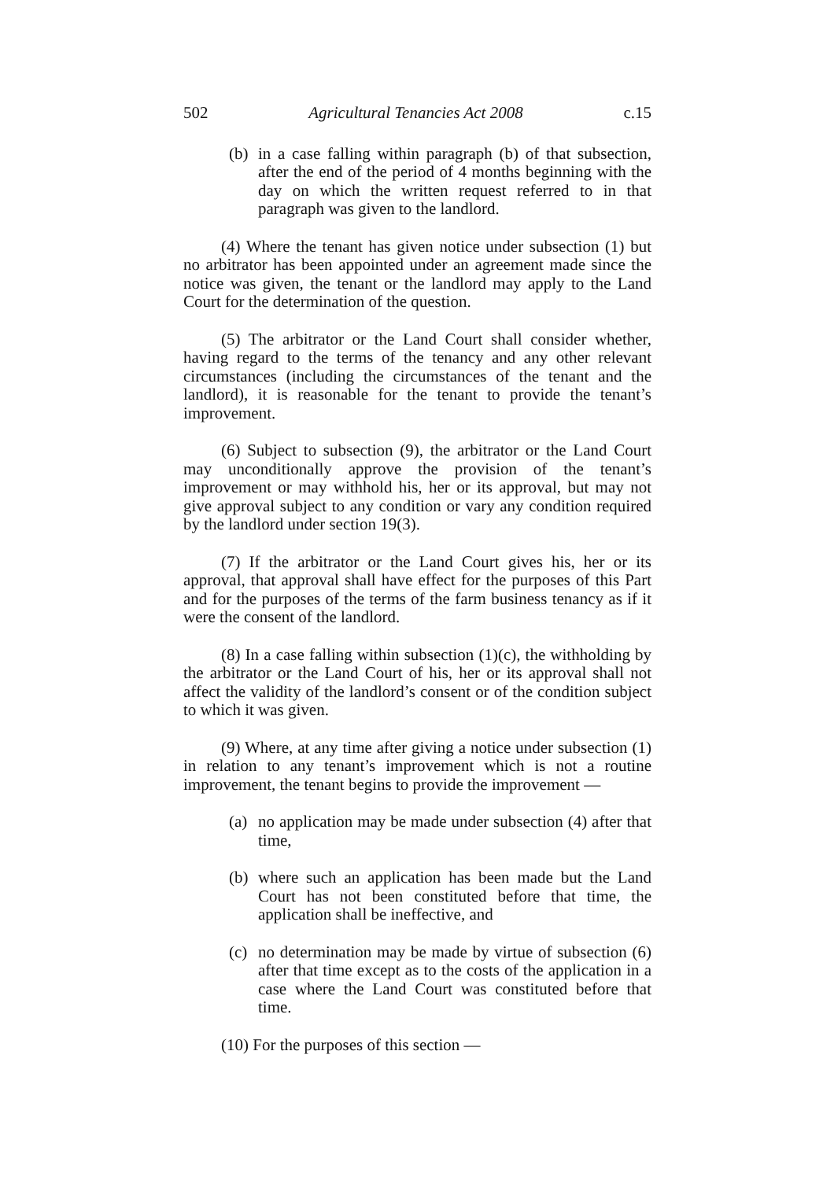502 Agricultural Tenancies Act 2008 c.15
(b) in a case falling within paragraph (b) of that subsection, after the end of the period of 4 months beginning with the day on which the written request referred to in that paragraph was given to the landlord.
(4) Where the tenant has given notice under subsection (1) but no arbitrator has been appointed under an agreement made since the notice was given, the tenant or the landlord may apply to the Land Court for the determination of the question.
(5) The arbitrator or the Land Court shall consider whether, having regard to the terms of the tenancy and any other relevant circumstances (including the circumstances of the tenant and the landlord), it is reasonable for the tenant to provide the tenant’s improvement.
(6) Subject to subsection (9), the arbitrator or the Land Court may unconditionally approve the provision of the tenant’s improvement or may withhold his, her or its approval, but may not give approval subject to any condition or vary any condition required by the landlord under section 19(3).
(7) If the arbitrator or the Land Court gives his, her or its approval, that approval shall have effect for the purposes of this Part and for the purposes of the terms of the farm business tenancy as if it were the consent of the landlord.
(8) In a case falling within subsection (1)(c), the withholding by the arbitrator or the Land Court of his, her or its approval shall not affect the validity of the landlord’s consent or of the condition subject to which it was given.
(9) Where, at any time after giving a notice under subsection (1) in relation to any tenant’s improvement which is not a routine improvement, the tenant begins to provide the improvement —
(a) no application may be made under subsection (4) after that time,
(b) where such an application has been made but the Land Court has not been constituted before that time, the application shall be ineffective, and
(c) no determination may be made by virtue of subsection (6) after that time except as to the costs of the application in a case where the Land Court was constituted before that time.
(10) For the purposes of this section —